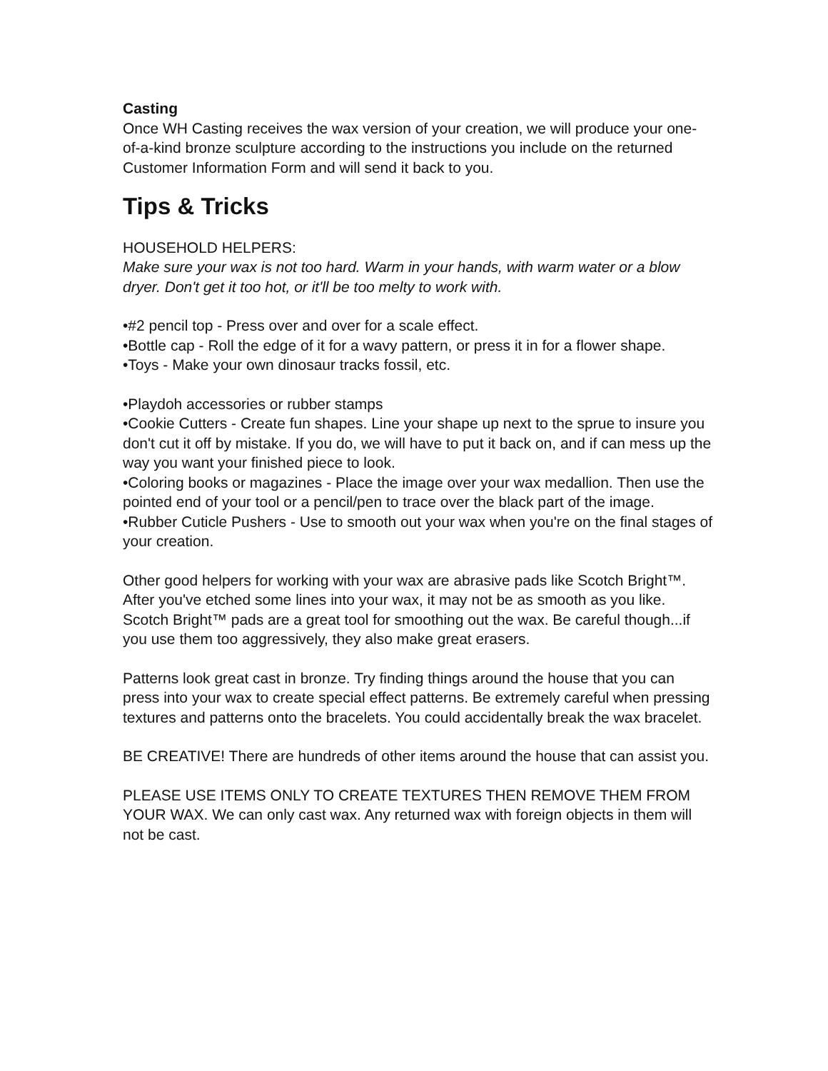Casting
Once WH Casting receives the wax version of your creation, we will produce your one-of-a-kind bronze sculpture according to the instructions you include on the returned Customer Information Form and will send it back to you.
Tips & Tricks
HOUSEHOLD HELPERS:
Make sure your wax is not too hard. Warm in your hands, with warm water or a blow dryer. Don't get it too hot, or it'll be too melty to work with.
•#2 pencil top - Press over and over for a scale effect.
•Bottle cap - Roll the edge of it for a wavy pattern, or press it in for a flower shape.
•Toys - Make your own dinosaur tracks fossil, etc.
•Playdoh accessories or rubber stamps
•Cookie Cutters - Create fun shapes. Line your shape up next to the sprue to insure you don't cut it off by mistake. If you do, we will have to put it back on, and if can mess up the way you want your finished piece to look.
•Coloring books or magazines - Place the image over your wax medallion. Then use the pointed end of your tool or a pencil/pen to trace over the black part of the image.
•Rubber Cuticle Pushers - Use to smooth out your wax when you're on the final stages of your creation.
Other good helpers for working with your wax are abrasive pads like Scotch Bright™. After you've etched some lines into your wax, it may not be as smooth as you like. Scotch Bright™ pads are a great tool for smoothing out the wax. Be careful though...if you use them too aggressively, they also make great erasers.
Patterns look great cast in bronze. Try finding things around the house that you can press into your wax to create special effect patterns. Be extremely careful when pressing textures and patterns onto the bracelets. You could accidentally break the wax bracelet.
BE CREATIVE! There are hundreds of other items around the house that can assist you.
PLEASE USE ITEMS ONLY TO CREATE TEXTURES THEN REMOVE THEM FROM YOUR WAX. We can only cast wax. Any returned wax with foreign objects in them will not be cast.